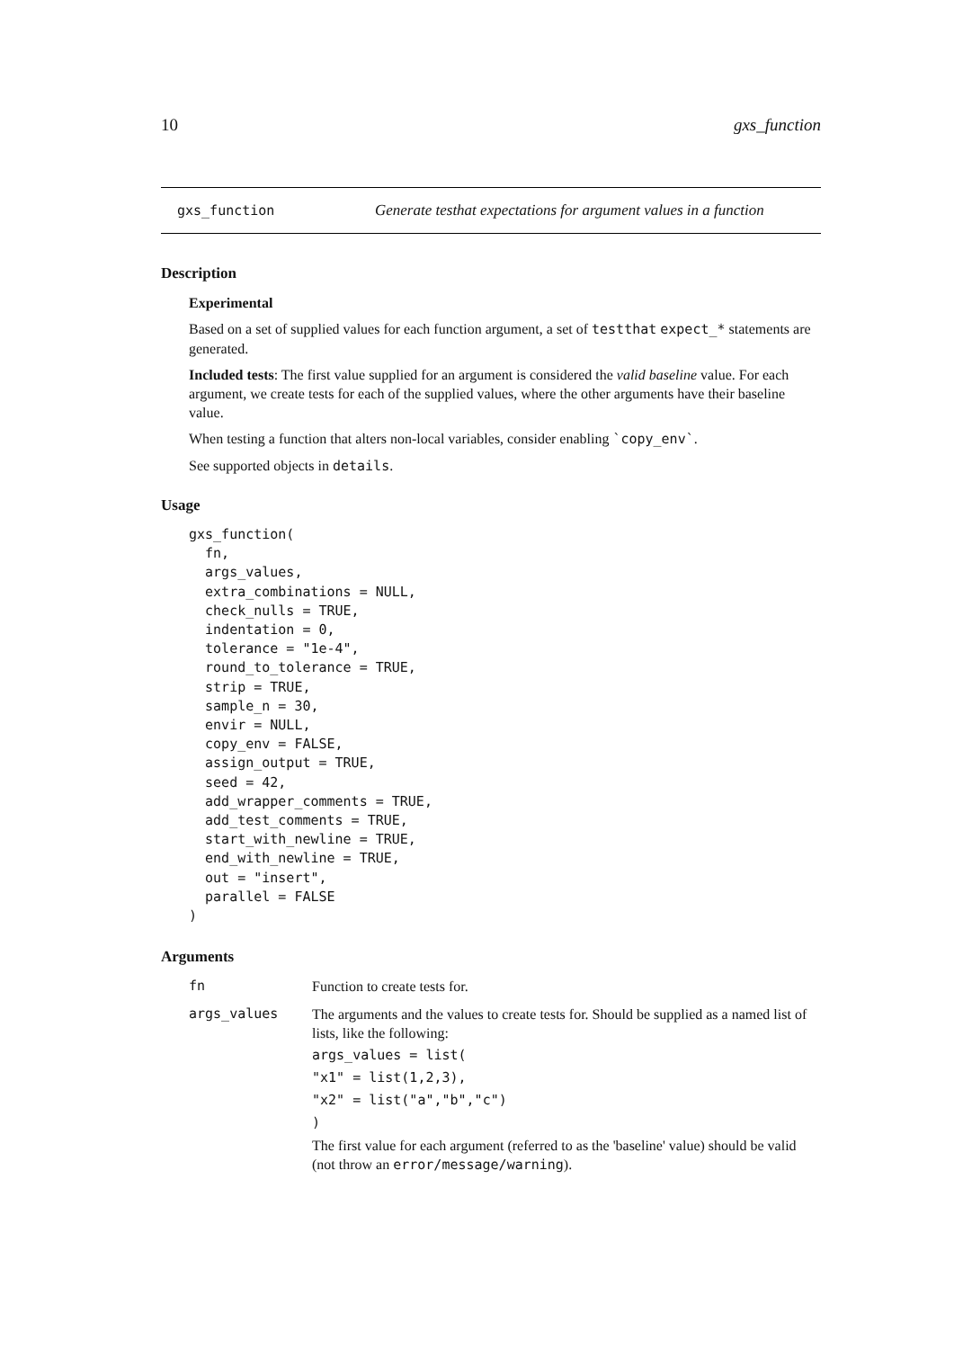10 gxs_function
gxs_function Generate testhat expectations for argument values in a function
Description
Experimental
Based on a set of supplied values for each function argument, a set of testthat expect_* statements are generated.
Included tests: The first value supplied for an argument is considered the valid baseline value. For each argument, we create tests for each of the supplied values, where the other arguments have their baseline value.
When testing a function that alters non-local variables, consider enabling `copy_env`.
See supported objects in details.
Usage
gxs_function(
  fn,
  args_values,
  extra_combinations = NULL,
  check_nulls = TRUE,
  indentation = 0,
  tolerance = "1e-4",
  round_to_tolerance = TRUE,
  strip = TRUE,
  sample_n = 30,
  envir = NULL,
  copy_env = FALSE,
  assign_output = TRUE,
  seed = 42,
  add_wrapper_comments = TRUE,
  add_test_comments = TRUE,
  start_with_newline = TRUE,
  end_with_newline = TRUE,
  out = "insert",
  parallel = FALSE
)
Arguments
fn Function to create tests for.
args_values The arguments and the values to create tests for. Should be supplied as a named list of lists, like the following:
args_values = list(
"x1" = list(1,2,3),
"x2" = list("a","b","c")
)
The first value for each argument (referred to as the 'baseline' value) should be valid (not throw an error/message/warning).